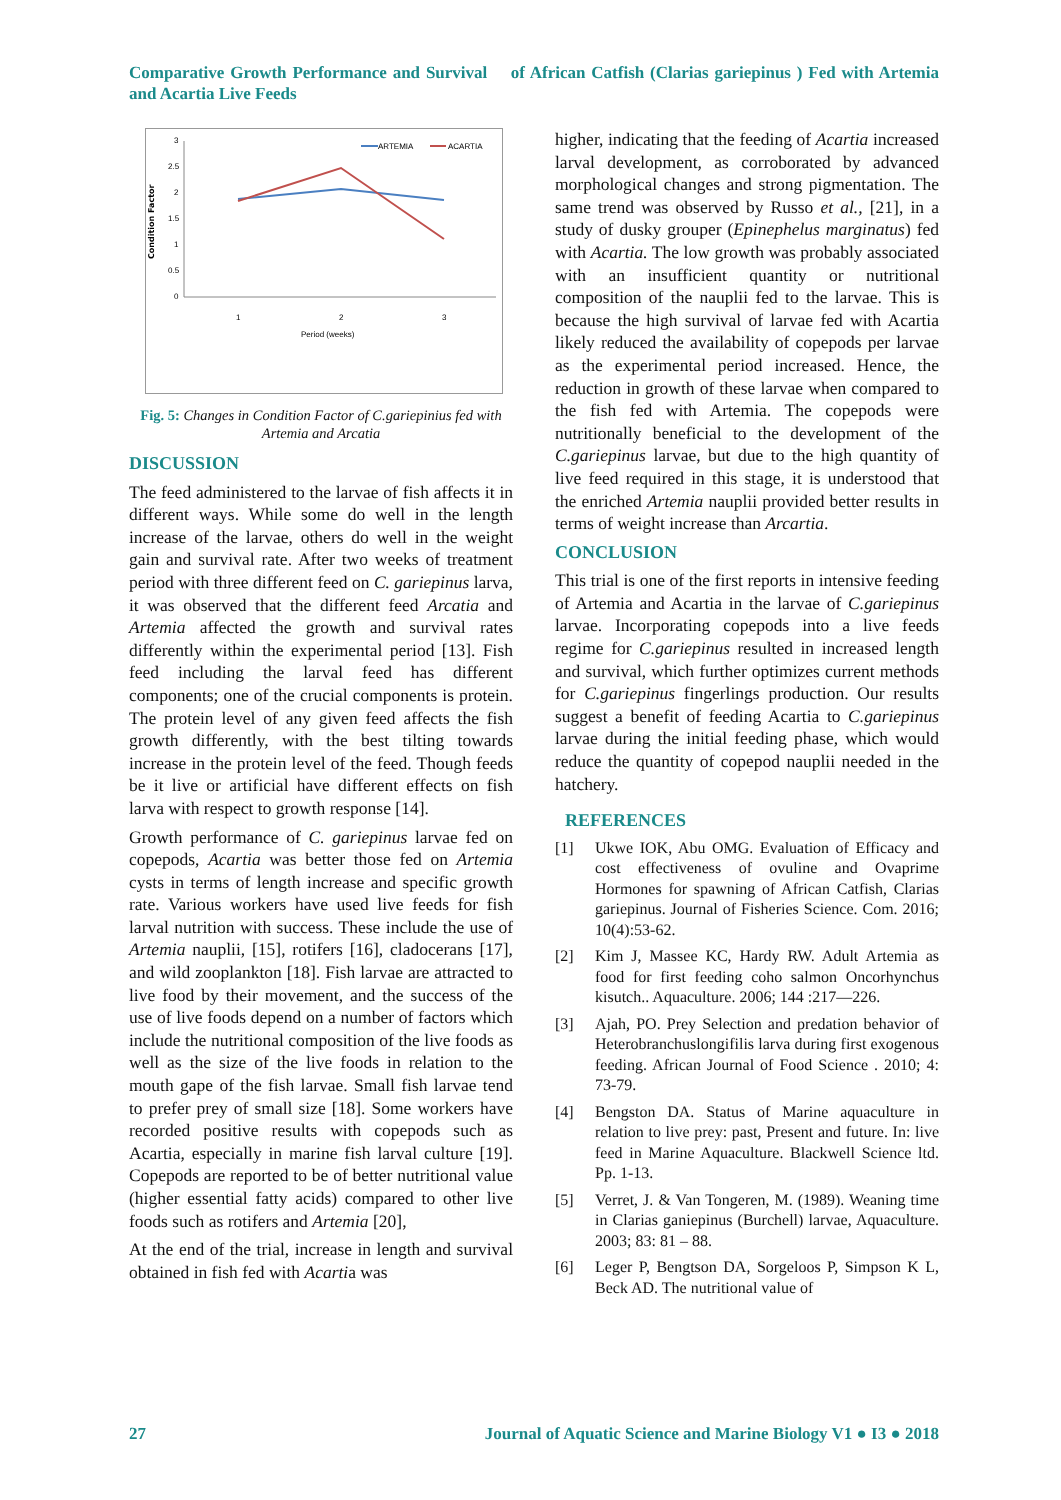Comparative Growth Performance and Survival of African Catfish (Clarias gariepinus ) Fed with Artemia and Acartia Live Feeds
Condition Factor
3
2.5
2
1.5
1
0.5
0
1
2
3
Period (weeks)
ARTEMIA
ACARTIA
Fig. 5: Changes in Condition Factor of C.gariepinius fed with Artemia and Arcatia
DISCUSSION
The feed administered to the larvae of fish affects it in different ways. While some do well in the length increase of the larvae, others do well in the weight gain and survival rate. After two weeks of treatment period with three different feed on C. gariepinus larva, it was observed that the different feed Arcatia and Artemia affected the growth and survival rates differently within the experimental period [13]. Fish feed including the larval feed has different components; one of the crucial components is protein. The protein level of any given feed affects the fish growth differently, with the best tilting towards increase in the protein level of the feed. Though feeds be it live or artificial have different effects on fish larva with respect to growth response [14].
Growth performance of C. gariepinus larvae fed on copepods, Acartia was better those fed on Artemia cysts in terms of length increase and specific growth rate. Various workers have used live feeds for fish larval nutrition with success. These include the use of Artemia nauplii, [15], rotifers [16], cladocerans [17], and wild zooplankton [18]. Fish larvae are attracted to live food by their movement, and the success of the use of live foods depend on a number of factors which include the nutritional composition of the live foods as well as the size of the live foods in relation to the mouth gape of the fish larvae. Small fish larvae tend to prefer prey of small size [18]. Some workers have recorded positive results with copepods such as Acartia, especially in marine fish larval culture [19]. Copepods are reported to be of better nutritional value (higher essential fatty acids) compared to other live foods such as rotifers and Artemia [20],
At the end of the trial, increase in length and survival obtained in fish fed with Acartia was
higher, indicating that the feeding of Acartia increased larval development, as corroborated by advanced morphological changes and strong pigmentation. The same trend was observed by Russo et al., [21], in a study of dusky grouper (Epinephelus marginatus) fed with Acartia. The low growth was probably associated with an insufficient quantity or nutritional composition of the nauplii fed to the larvae. This is because the high survival of larvae fed with Acartia likely reduced the availability of copepods per larvae as the experimental period increased. Hence, the reduction in growth of these larvae when compared to the fish fed with Artemia. The copepods were nutritionally beneficial to the development of the C.gariepinus larvae, but due to the high quantity of live feed required in this stage, it is understood that the enriched Artemia nauplii provided better results in terms of weight increase than Arcartia.
CONCLUSION
This trial is one of the first reports in intensive feeding of Artemia and Acartia in the larvae of C.gariepinus larvae. Incorporating copepods into a live feeds regime for C.gariepinus resulted in increased length and survival, which further optimizes current methods for C.gariepinus fingerlings production. Our results suggest a benefit of feeding Acartia to C.gariepinus larvae during the initial feeding phase, which would reduce the quantity of copepod nauplii needed in the hatchery.
REFERENCES
[1] Ukwe IOK, Abu OMG. Evaluation of Efficacy and cost effectiveness of ovuline and Ovaprime Hormones for spawning of African Catfish, Clarias gariepinus. Journal of Fisheries Science. Com. 2016; 10(4):53-62.
[2] Kim J, Massee KC, Hardy RW. Adult Artemia as food for first feeding coho salmon Oncorhynchus kisutch.. Aquaculture. 2006; 144 :217—226.
[3] Ajah, PO. Prey Selection and predation behavior of Heterobranchuslongifilis larva during first exogenous feeding. African Journal of Food Science . 2010; 4: 73-79.
[4] Bengston DA. Status of Marine aquaculture in relation to live prey: past, Present and future. In: live feed in Marine Aquaculture. Blackwell Science ltd. Pp. 1-13.
[5] Verret, J. & Van Tongeren, M. (1989). Weaning time in Clarias ganiepinus (Burchell) larvae, Aquaculture. 2003; 83: 81 – 88.
[6] Leger P, Bengtson DA, Sorgeloos P, Simpson K L, Beck AD. The nutritional value of
27 Journal of Aquatic Science and Marine Biology V1 ● I3 ● 2018